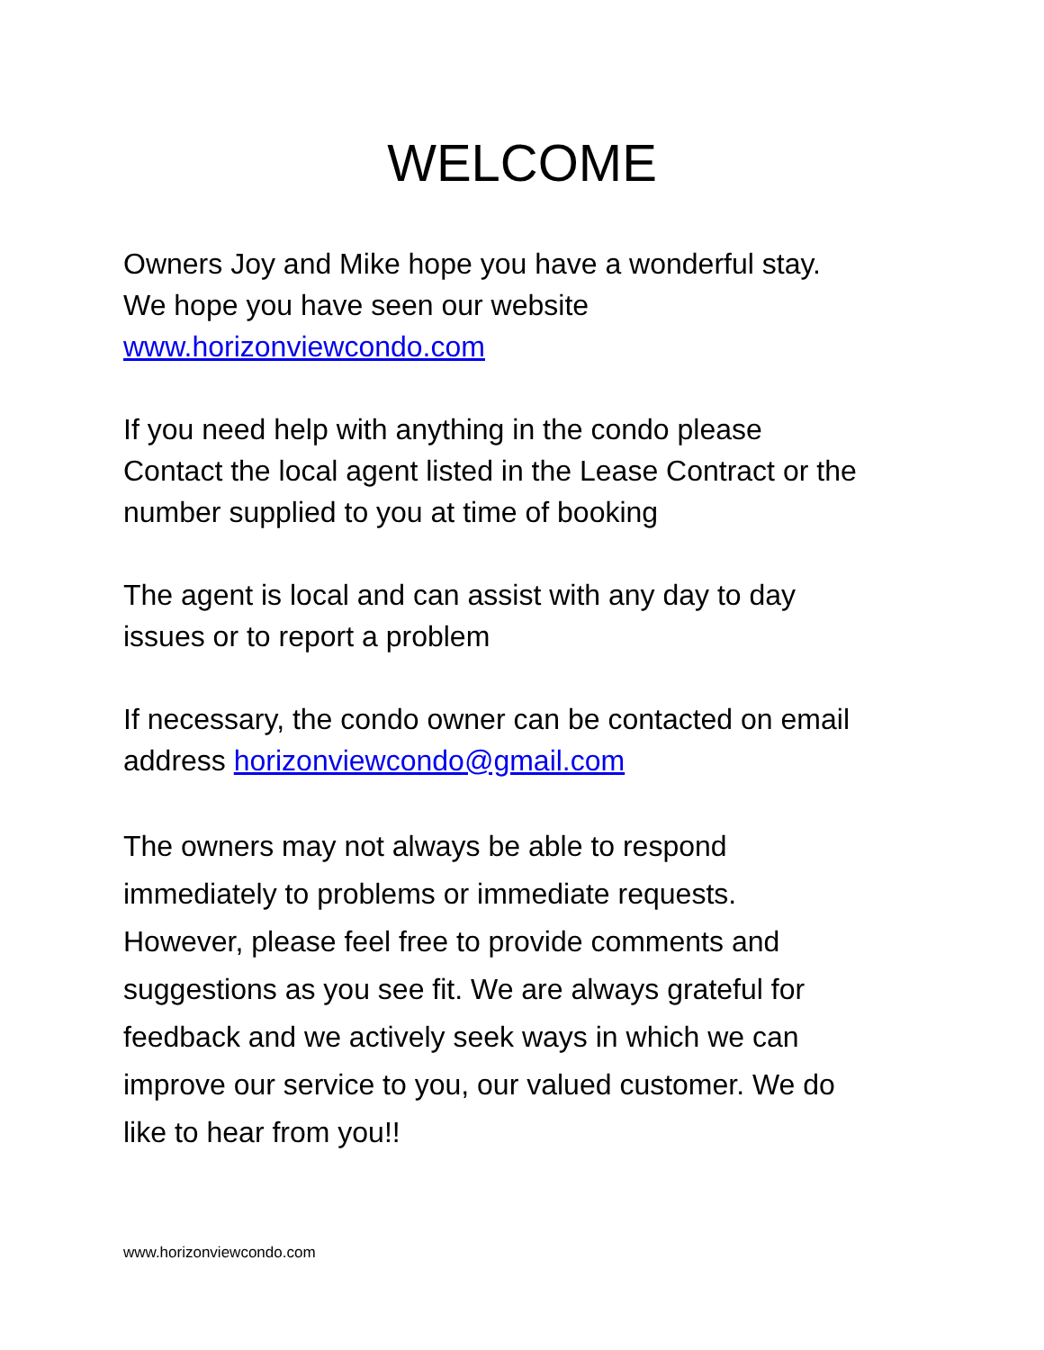WELCOME
Owners Joy and Mike hope you have a wonderful stay.
We hope you have seen our website
www.horizonviewcondo.com
If you need help with anything in the condo please
Contact the local agent listed in the Lease Contract or the
number supplied to you at time of booking
The agent is local and can assist with any day to day
issues or to report a problem
If necessary, the condo owner can be contacted on email
address horizonviewcondo@gmail.com
The owners may not always be able to respond
immediately to problems or immediate requests.
However, please feel free to provide comments and
suggestions as you see fit. We are always grateful for
feedback and we actively seek ways in which we can
improve our service to you, our valued customer. We do
like to hear from you!!
www.horizonviewcondo.com